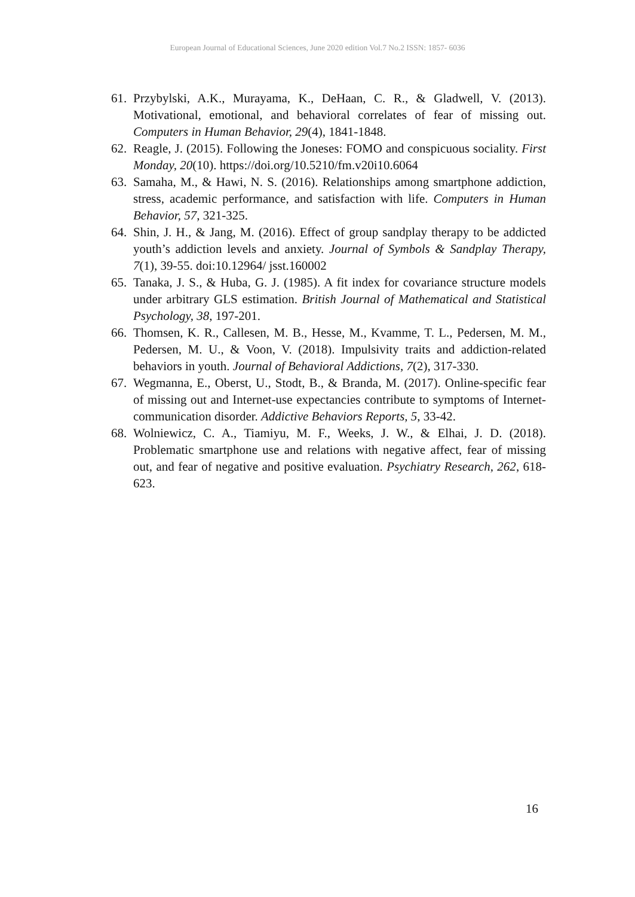European Journal of Educational Sciences, June 2020 edition Vol.7 No.2 ISSN: 1857- 6036
61. Przybylski, A.K., Murayama, K., DeHaan, C. R., & Gladwell, V. (2013). Motivational, emotional, and behavioral correlates of fear of missing out. Computers in Human Behavior, 29(4), 1841-1848.
62. Reagle, J. (2015). Following the Joneses: FOMO and conspicuous sociality. First Monday, 20(10). https://doi.org/10.5210/fm.v20i10.6064
63. Samaha, M., & Hawi, N. S. (2016). Relationships among smartphone addiction, stress, academic performance, and satisfaction with life. Computers in Human Behavior, 57, 321-325.
64. Shin, J. H., & Jang, M. (2016). Effect of group sandplay therapy to be addicted youth’s addiction levels and anxiety. Journal of Symbols & Sandplay Therapy, 7(1), 39-55. doi:10.12964/ jsst.160002
65. Tanaka, J. S., & Huba, G. J. (1985). A fit index for covariance structure models under arbitrary GLS estimation. British Journal of Mathematical and Statistical Psychology, 38, 197-201.
66. Thomsen, K. R., Callesen, M. B., Hesse, M., Kvamme, T. L., Pedersen, M. M., Pedersen, M. U., & Voon, V. (2018). Impulsivity traits and addiction-related behaviors in youth. Journal of Behavioral Addictions, 7(2), 317-330.
67. Wegmanna, E., Oberst, U., Stodt, B., & Branda, M. (2017). Online-specific fear of missing out and Internet-use expectancies contribute to symptoms of Internet-communication disorder. Addictive Behaviors Reports, 5, 33-42.
68. Wolniewicz, C. A., Tiamiyu, M. F., Weeks, J. W., & Elhai, J. D. (2018). Problematic smartphone use and relations with negative affect, fear of missing out, and fear of negative and positive evaluation. Psychiatry Research, 262, 618-623.
16